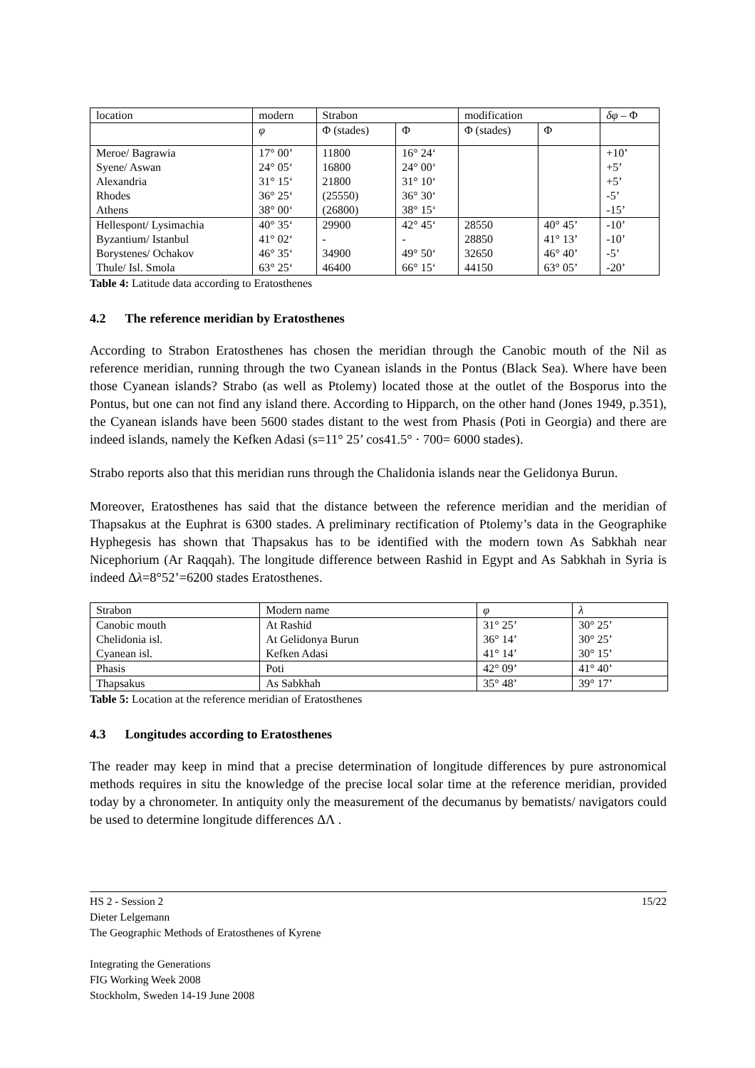| location | modern | Strabon | | modification | | δφ – Φ |
| | φ | Φ (stades) | Φ | Φ (stades) | Φ | |
| Meroe/ Bagrawia | 17° 00’ | 11800 | 16° 24‘ | | | +10’ |
| Syene/ Aswan | 24° 05‘ | 16800 | 24° 00‘ | | | +5’ |
| Alexandria | 31° 15‘ | 21800 | 31° 10‘ | | | +5’ |
| Rhodes | 36° 25‘ | (25550) | 36° 30‘ | | | -5’ |
| Athens | 38° 00‘ | (26800) | 38° 15‘ | | | -15’ |
| Hellespont/ Lysimachia | 40° 35‘ | 29900 | 42° 45‘ | 28550 | 40° 45’ | -10’ |
| Byzantium/ Istanbul | 41° 02‘ | - | - | 28850 | 41° 13’ | -10’ |
| Borystenes/ Ochakov | 46° 35‘ | 34900 | 49° 50‘ | 32650 | 46° 40’ | -5’ |
| Thule/ Isl. Smola | 63° 25‘ | 46400 | 66° 15‘ | 44150 | 63° 05’ | -20’ |
Table 4: Latitude data according to Eratosthenes
4.2 The reference meridian by Eratosthenes
According to Strabon Eratosthenes has chosen the meridian through the Canobic mouth of the Nil as reference meridian, running through the two Cyanean islands in the Pontus (Black Sea). Where have been those Cyanean islands? Strabo (as well as Ptolemy) located those at the outlet of the Bosporus into the Pontus, but one can not find any island there. According to Hipparch, on the other hand (Jones 1949, p.351), the Cyanean islands have been 5600 stades distant to the west from Phasis (Poti in Georgia) and there are indeed islands, namely the Kefken Adasi (s=11° 25’ cos41.5° · 700= 6000 stades).
Strabo reports also that this meridian runs through the Chalidonia islands near the Gelidonya Burun.
Moreover, Eratosthenes has said that the distance between the reference meridian and the meridian of Thapsakus at the Euphrat is 6300 stades. A preliminary rectification of Ptolemy’s data in the Geographike Hyphegesis has shown that Thapsakus has to be identified with the modern town As Sabkhah near Nicephorium (Ar Raqqah). The longitude difference between Rashid in Egypt and As Sabkhah in Syria is indeed Δλ=8°52’=6200 stades Eratosthenes.
| Strabon | Modern name | φ | λ |
| Canobic mouth | At Rashid | 31° 25’ | 30° 25’ |
| Chelidonia isl. | At Gelidonya Burun | 36° 14’ | 30° 25’ |
| Cyanean isl. | Kefken Adasi | 41° 14’ | 30° 15’ |
| Phasis | Poti | 42° 09’ | 41° 40’ |
| Thapsakus | As Sabkhah | 35° 48’ | 39° 17’ |
Table 5: Location at the reference meridian of Eratosthenes
4.3 Longitudes according to Eratosthenes
The reader may keep in mind that a precise determination of longitude differences by pure astronomical methods requires in situ the knowledge of the precise local solar time at the reference meridian, provided today by a chronometer. In antiquity only the measurement of the decumanus by bematists/ navigators could be used to determine longitude differences ΔΛ .
15/22
HS 2 - Session 2
Dieter Lelgemann
The Geographic Methods of Eratosthenes of Kyrene
Integrating the Generations
FIG Working Week 2008
Stockholm, Sweden 14-19 June 2008